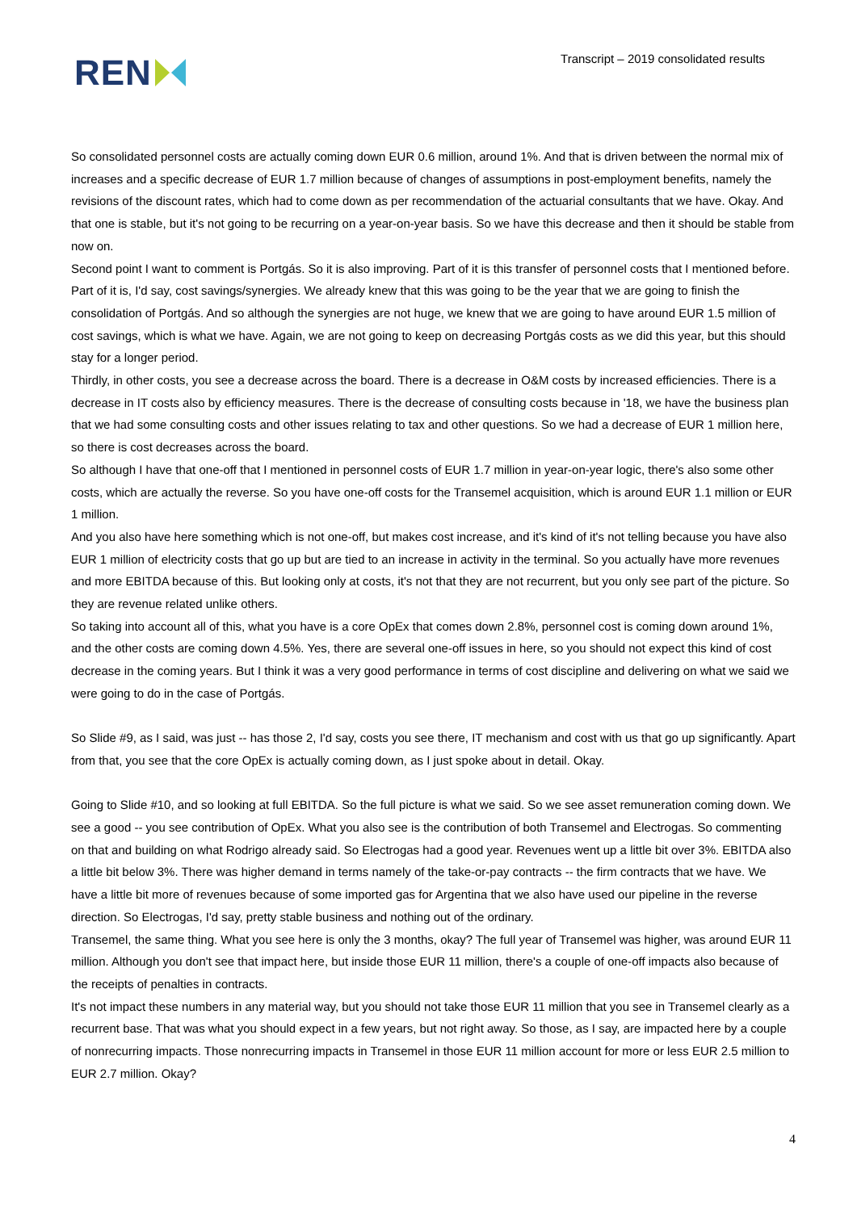REN
Transcript – 2019 consolidated results
So consolidated personnel costs are actually coming down EUR 0.6 million, around 1%. And that is driven between the normal mix of increases and a specific decrease of EUR 1.7 million because of changes of assumptions in post-employment benefits, namely the revisions of the discount rates, which had to come down as per recommendation of the actuarial consultants that we have. Okay. And that one is stable, but it's not going to be recurring on a year-on-year basis. So we have this decrease and then it should be stable from now on.
Second point I want to comment is Portgás. So it is also improving. Part of it is this transfer of personnel costs that I mentioned before. Part of it is, I'd say, cost savings/synergies. We already knew that this was going to be the year that we are going to finish the consolidation of Portgás. And so although the synergies are not huge, we knew that we are going to have around EUR 1.5 million of cost savings, which is what we have. Again, we are not going to keep on decreasing Portgás costs as we did this year, but this should stay for a longer period.
Thirdly, in other costs, you see a decrease across the board. There is a decrease in O&M costs by increased efficiencies. There is a decrease in IT costs also by efficiency measures. There is the decrease of consulting costs because in '18, we have the business plan that we had some consulting costs and other issues relating to tax and other questions. So we had a decrease of EUR 1 million here, so there is cost decreases across the board.
So although I have that one-off that I mentioned in personnel costs of EUR 1.7 million in year-on-year logic, there's also some other costs, which are actually the reverse. So you have one-off costs for the Transemel acquisition, which is around EUR 1.1 million or EUR 1 million.
And you also have here something which is not one-off, but makes cost increase, and it's kind of it's not telling because you have also EUR 1 million of electricity costs that go up but are tied to an increase in activity in the terminal. So you actually have more revenues and more EBITDA because of this. But looking only at costs, it's not that they are not recurrent, but you only see part of the picture. So they are revenue related unlike others.
So taking into account all of this, what you have is a core OpEx that comes down 2.8%, personnel cost is coming down around 1%, and the other costs are coming down 4.5%. Yes, there are several one-off issues in here, so you should not expect this kind of cost decrease in the coming years. But I think it was a very good performance in terms of cost discipline and delivering on what we said we were going to do in the case of Portgás.
So Slide #9, as I said, was just -- has those 2, I'd say, costs you see there, IT mechanism and cost with us that go up significantly. Apart from that, you see that the core OpEx is actually coming down, as I just spoke about in detail. Okay.
Going to Slide #10, and so looking at full EBITDA. So the full picture is what we said. So we see asset remuneration coming down. We see a good -- you see contribution of OpEx. What you also see is the contribution of both Transemel and Electrogas. So commenting on that and building on what Rodrigo already said. So Electrogas had a good year. Revenues went up a little bit over 3%. EBITDA also a little bit below 3%. There was higher demand in terms namely of the take-or-pay contracts -- the firm contracts that we have. We have a little bit more of revenues because of some imported gas for Argentina that we also have used our pipeline in the reverse direction. So Electrogas, I'd say, pretty stable business and nothing out of the ordinary.
Transemel, the same thing. What you see here is only the 3 months, okay? The full year of Transemel was higher, was around EUR 11 million. Although you don't see that impact here, but inside those EUR 11 million, there's a couple of one-off impacts also because of the receipts of penalties in contracts.
It's not impact these numbers in any material way, but you should not take those EUR 11 million that you see in Transemel clearly as a recurrent base. That was what you should expect in a few years, but not right away. So those, as I say, are impacted here by a couple of nonrecurring impacts. Those nonrecurring impacts in Transemel in those EUR 11 million account for more or less EUR 2.5 million to EUR 2.7 million. Okay?
4